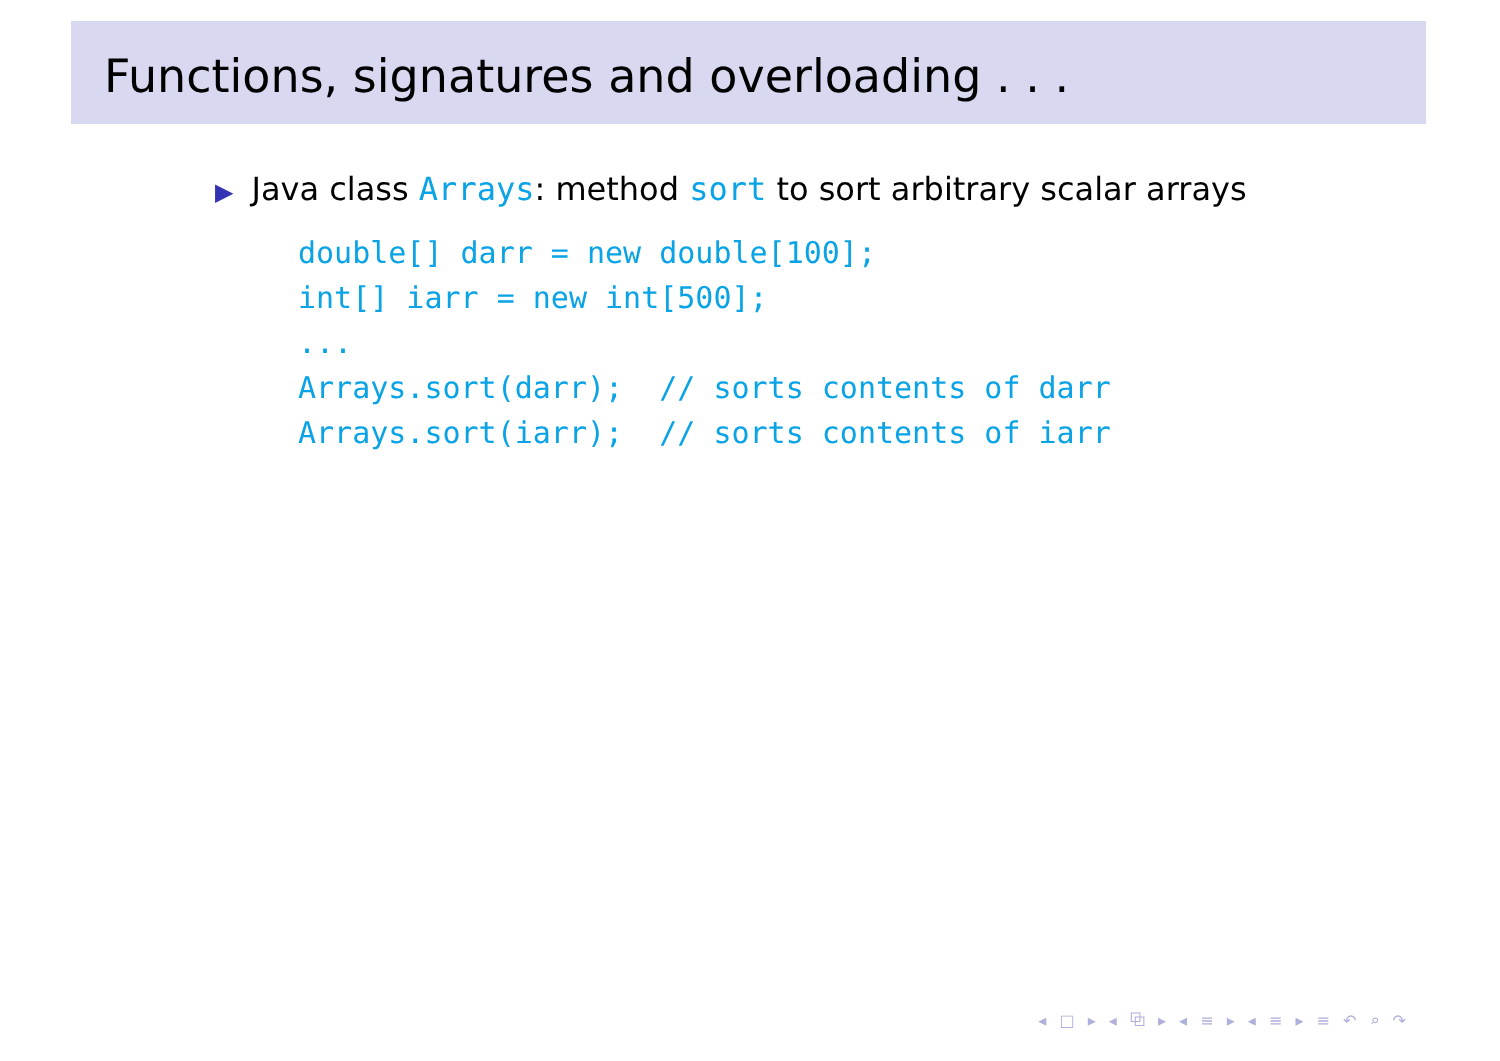Functions, signatures and overloading . . .
▶ Java class Arrays: method sort to sort arbitrary scalar arrays
double[] darr = new double[100];
int[] iarr = new int[500];
...
Arrays.sort(darr);  // sorts contents of darr
Arrays.sort(iarr);  // sorts contents of iarr
◂ □ ▸ ◂ ⧉ ▸ ◂ ≡ ▸ ◂ ≡ ▸ ≡ ↶ ⌕ ↷